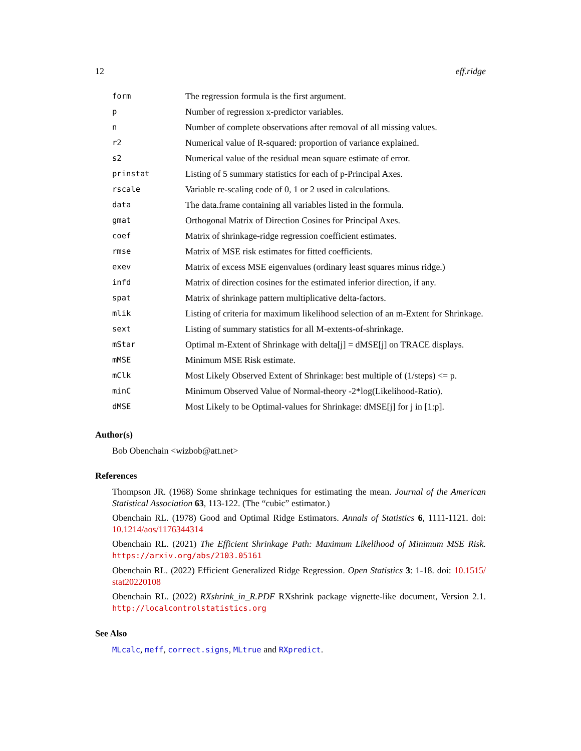12 eff.ridge
| form | The regression formula is the first argument. |
| p | Number of regression x-predictor variables. |
| n | Number of complete observations after removal of all missing values. |
| r2 | Numerical value of R-squared: proportion of variance explained. |
| s2 | Numerical value of the residual mean square estimate of error. |
| prinstat | Listing of 5 summary statistics for each of p-Principal Axes. |
| rscale | Variable re-scaling code of 0, 1 or 2 used in calculations. |
| data | The data.frame containing all variables listed in the formula. |
| gmat | Orthogonal Matrix of Direction Cosines for Principal Axes. |
| coef | Matrix of shrinkage-ridge regression coefficient estimates. |
| rmse | Matrix of MSE risk estimates for fitted coefficients. |
| exev | Matrix of excess MSE eigenvalues (ordinary least squares minus ridge.) |
| infd | Matrix of direction cosines for the estimated inferior direction, if any. |
| spat | Matrix of shrinkage pattern multiplicative delta-factors. |
| mlik | Listing of criteria for maximum likelihood selection of an m-Extent for Shrinkage. |
| sext | Listing of summary statistics for all M-extents-of-shrinkage. |
| mStar | Optimal m-Extent of Shrinkage with delta[j] = dMSE[j] on TRACE displays. |
| mMSE | Minimum MSE Risk estimate. |
| mClk | Most Likely Observed Extent of Shrinkage: best multiple of (1/steps) <= p. |
| minC | Minimum Observed Value of Normal-theory -2*log(Likelihood-Ratio). |
| dMSE | Most Likely to be Optimal-values for Shrinkage: dMSE[j] for j in [1:p]. |
Author(s)
Bob Obenchain <wizbob@att.net>
References
Thompson JR. (1968) Some shrinkage techniques for estimating the mean. Journal of the American Statistical Association 63, 113-122. (The “cubic” estimator.)
Obenchain RL. (1978) Good and Optimal Ridge Estimators. Annals of Statistics 6, 1111-1121. doi: 10.1214/aos/1176344314
Obenchain RL. (2021) The Efficient Shrinkage Path: Maximum Likelihood of Minimum MSE Risk. https://arxiv.org/abs/2103.05161
Obenchain RL. (2022) Efficient Generalized Ridge Regression. Open Statistics 3: 1-18. doi: 10.1515/ stat20220108
Obenchain RL. (2022) RXshrink_in_R.PDF RXshrink package vignette-like document, Version 2.1. http://localcontrolstatistics.org
See Also
MLcalc, meff, correct.signs, MLtrue and RXpredict.